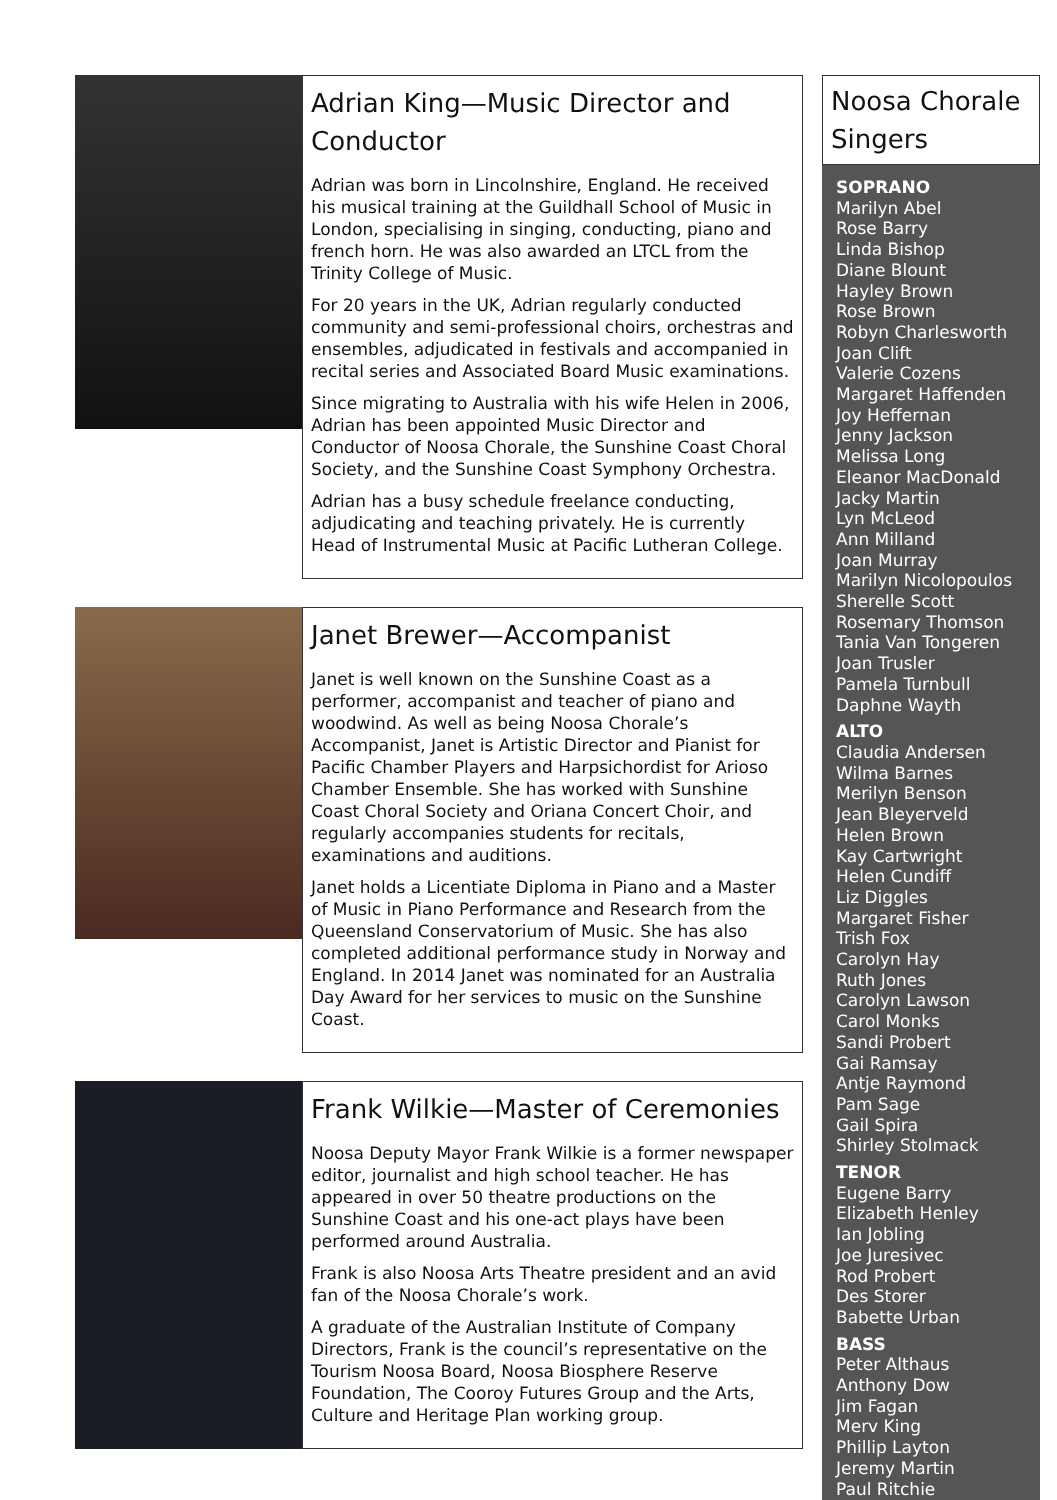Adrian King—Music Director and Conductor
Adrian was born in Lincolnshire, England. He received his musical training at the Guildhall School of Music in London, specialising in singing, conducting, piano and french horn. He was also awarded an LTCL from the Trinity College of Music.
For 20 years in the UK, Adrian regularly conducted community and semi-professional choirs, orchestras and ensembles, adjudicated in festivals and accompanied in recital series and Associated Board Music examinations.
Since migrating to Australia with his wife Helen in 2006, Adrian has been appointed Music Director and Conductor of Noosa Chorale, the Sunshine Coast Choral Society, and the Sunshine Coast Symphony Orchestra.
Adrian has a busy schedule freelance conducting, adjudicating and teaching privately. He is currently Head of Instrumental Music at Pacific Lutheran College.
Janet Brewer—Accompanist
Janet is well known on the Sunshine Coast as a performer, accompanist and teacher of piano and woodwind. As well as being Noosa Chorale’s Accompanist, Janet is Artistic Director and Pianist for Pacific Chamber Players and Harpsichordist for Arioso Chamber Ensemble. She has worked with Sunshine Coast Choral Society and Oriana Concert Choir, and regularly accompanies students for recitals, examinations and auditions.
Janet holds a Licentiate Diploma in Piano and a Master of Music in Piano Performance and Research from the Queensland Conservatorium of Music. She has also completed additional performance study in Norway and England. In 2014 Janet was nominated for an Australia Day Award for her services to music on the Sunshine Coast.
Frank Wilkie—Master of Ceremonies
Noosa Deputy Mayor Frank Wilkie is a former newspaper editor, journalist and high school teacher. He has appeared in over 50 theatre productions on the Sunshine Coast and his one-act plays have been performed around Australia.
Frank is also Noosa Arts Theatre president and an avid fan of the Noosa Chorale’s work.
A graduate of the Australian Institute of Company Directors, Frank is the council’s representative on the Tourism Noosa Board, Noosa Biosphere Reserve Foundation, The Cooroy Futures Group and the Arts, Culture and Heritage Plan working group.
Noosa Chorale Singers
SOPRANO
Marilyn Abel
Rose Barry
Linda Bishop
Diane Blount
Hayley Brown
Rose Brown
Robyn Charlesworth
Joan Clift
Valerie Cozens
Margaret Haffenden
Joy Heffernan
Jenny Jackson
Melissa Long
Eleanor MacDonald
Jacky Martin
Lyn McLeod
Ann Milland
Joan Murray
Marilyn Nicolopoulos
Sherelle Scott
Rosemary Thomson
Tania Van Tongeren
Joan Trusler
Pamela Turnbull
Daphne Wayth
ALTO
Claudia Andersen
Wilma Barnes
Merilyn Benson
Jean Bleyerveld
Helen Brown
Kay Cartwright
Helen Cundiff
Liz Diggles
Margaret Fisher
Trish Fox
Carolyn Hay
Ruth Jones
Carolyn Lawson
Carol Monks
Sandi Probert
Gai Ramsay
Antje Raymond
Pam Sage
Gail Spira
Shirley Stolmack
TENOR
Eugene Barry
Elizabeth Henley
Ian Jobling
Joe Juresivec
Rod Probert
Des Storer
Babette Urban
BASS
Peter Althaus
Anthony Dow
Jim Fagan
Merv King
Phillip Layton
Jeremy Martin
Paul Ritchie